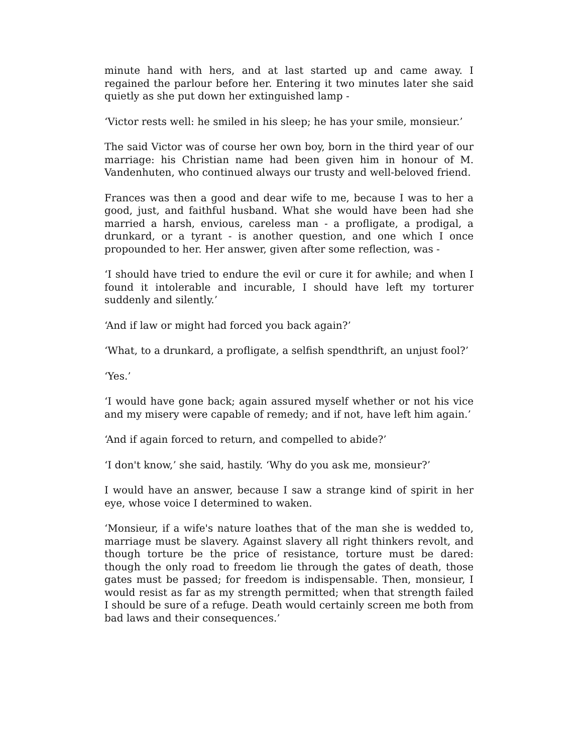minute hand with hers, and at last started up and came away. I regained the parlour before her. Entering it two minutes later she said quietly as she put down her extinguished lamp -
‘Victor rests well: he smiled in his sleep; he has your smile, monsieur.’
The said Victor was of course her own boy, born in the third year of our marriage: his Christian name had been given him in honour of M. Vandenhuten, who continued always our trusty and well-beloved friend.
Frances was then a good and dear wife to me, because I was to her a good, just, and faithful husband. What she would have been had she married a harsh, envious, careless man - a profligate, a prodigal, a drunkard, or a tyrant - is another question, and one which I once propounded to her. Her answer, given after some reflection, was -
‘I should have tried to endure the evil or cure it for awhile; and when I found it intolerable and incurable, I should have left my torturer suddenly and silently.’
‘And if law or might had forced you back again?’
‘What, to a drunkard, a profligate, a selfish spendthrift, an unjust fool?’
‘Yes.’
‘I would have gone back; again assured myself whether or not his vice and my misery were capable of remedy; and if not, have left him again.’
‘And if again forced to return, and compelled to abide?’
‘I don't know,’ she said, hastily. ‘Why do you ask me, monsieur?’
I would have an answer, because I saw a strange kind of spirit in her eye, whose voice I determined to waken.
‘Monsieur, if a wife's nature loathes that of the man she is wedded to, marriage must be slavery. Against slavery all right thinkers revolt, and though torture be the price of resistance, torture must be dared: though the only road to freedom lie through the gates of death, those gates must be passed; for freedom is indispensable. Then, monsieur, I would resist as far as my strength permitted; when that strength failed I should be sure of a refuge. Death would certainly screen me both from bad laws and their consequences.’